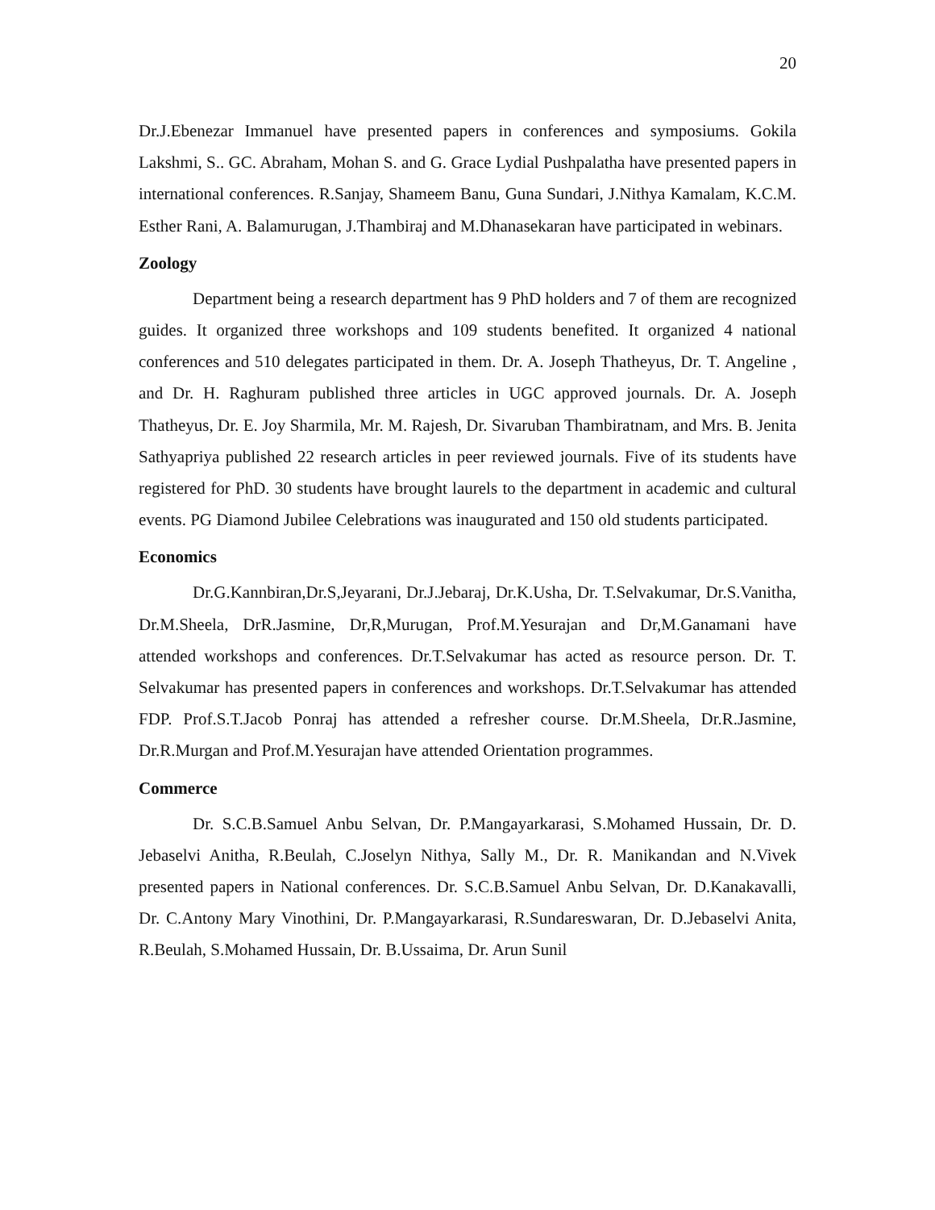20
Dr.J.Ebenezar Immanuel have presented papers in conferences and symposiums. Gokila Lakshmi, S.. GC. Abraham, Mohan S. and G. Grace Lydial Pushpalatha have presented papers in international conferences. R.Sanjay, Shameem Banu, Guna Sundari, J.Nithya Kamalam, K.C.M. Esther Rani, A. Balamurugan, J.Thambiraj and M.Dhanasekaran have participated in webinars.
Zoology
Department being a research department has 9 PhD holders and 7 of them are recognized guides. It organized three workshops and 109 students benefited. It organized 4 national conferences and 510 delegates participated in them. Dr. A. Joseph Thatheyus, Dr. T. Angeline , and Dr. H. Raghuram published three articles in UGC approved journals. Dr. A. Joseph Thatheyus, Dr. E. Joy Sharmila, Mr. M. Rajesh, Dr. Sivaruban Thambiratnam, and Mrs. B. Jenita Sathyapriya published 22 research articles in peer reviewed journals. Five of its students have registered for PhD. 30 students have brought laurels to the department in academic and cultural events. PG Diamond Jubilee Celebrations was inaugurated and 150 old students participated.
Economics
Dr.G.Kannbiran,Dr.S,Jeyarani, Dr.J.Jebaraj, Dr.K.Usha, Dr. T.Selvakumar, Dr.S.Vanitha, Dr.M.Sheela, DrR.Jasmine, Dr,R,Murugan, Prof.M.Yesurajan and Dr,M.Ganamani have attended workshops and conferences. Dr.T.Selvakumar has acted as resource person. Dr. T. Selvakumar has presented papers in conferences and workshops. Dr.T.Selvakumar has attended FDP. Prof.S.T.Jacob Ponraj has attended a refresher course. Dr.M.Sheela, Dr.R.Jasmine, Dr.R.Murgan and Prof.M.Yesurajan have attended Orientation programmes.
Commerce
Dr. S.C.B.Samuel Anbu Selvan, Dr. P.Mangayarkarasi, S.Mohamed Hussain, Dr. D. Jebaselvi Anitha, R.Beulah, C.Joselyn Nithya, Sally M., Dr. R. Manikandan and N.Vivek presented papers in National conferences. Dr. S.C.B.Samuel Anbu Selvan, Dr. D.Kanakavalli, Dr. C.Antony Mary Vinothini, Dr. P.Mangayarkarasi, R.Sundareswaran, Dr. D.Jebaselvi Anita, R.Beulah, S.Mohamed Hussain, Dr. B.Ussaima, Dr. Arun Sunil